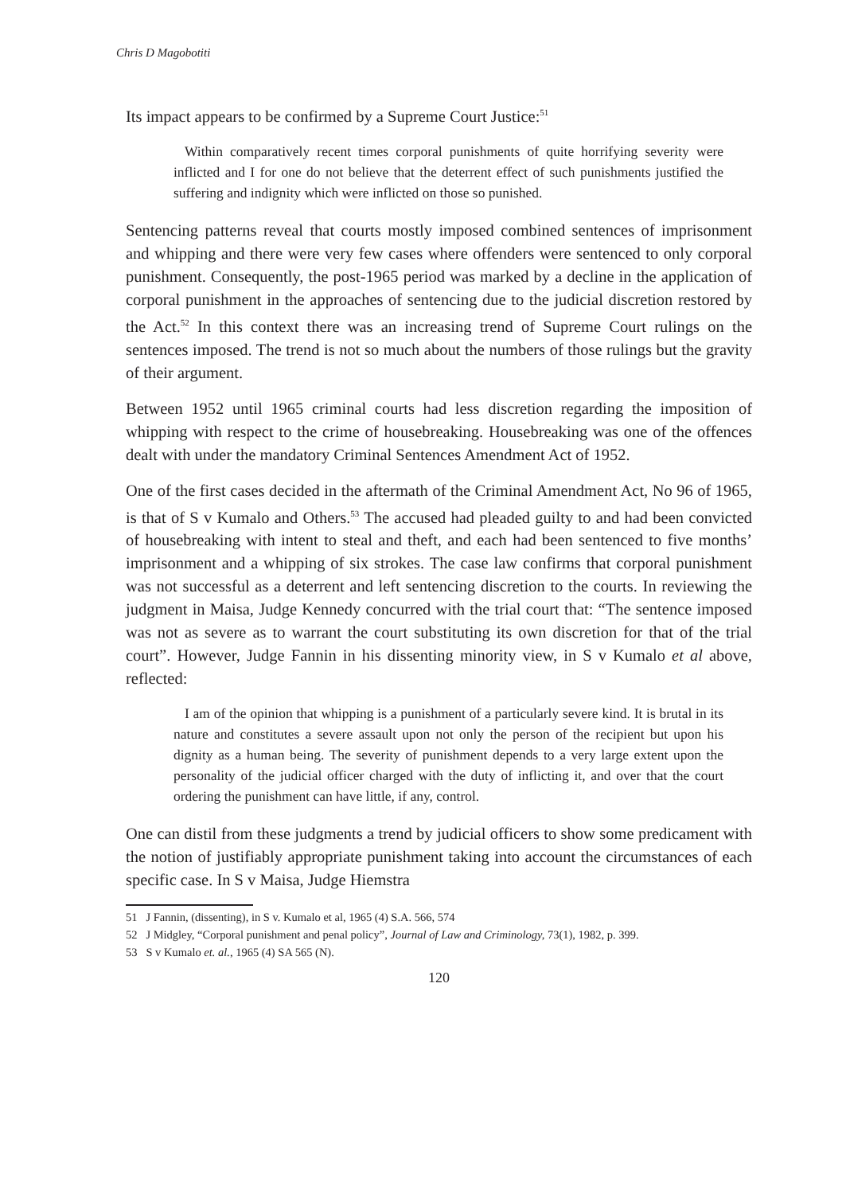Chris D Magobotiti
Its impact appears to be confirmed by a Supreme Court Justice:<sup>51</sup>
Within comparatively recent times corporal punishments of quite horrifying severity were inflicted and I for one do not believe that the deterrent effect of such punishments justified the suffering and indignity which were inflicted on those so punished.
Sentencing patterns reveal that courts mostly imposed combined sentences of imprisonment and whipping and there were very few cases where offenders were sentenced to only corporal punishment. Consequently, the post-1965 period was marked by a decline in the application of corporal punishment in the approaches of sentencing due to the judicial discretion restored by the Act.<sup>52</sup> In this context there was an increasing trend of Supreme Court rulings on the sentences imposed. The trend is not so much about the numbers of those rulings but the gravity of their argument.
Between 1952 until 1965 criminal courts had less discretion regarding the imposition of whipping with respect to the crime of housebreaking. Housebreaking was one of the offences dealt with under the mandatory Criminal Sentences Amendment Act of 1952.
One of the first cases decided in the aftermath of the Criminal Amendment Act, No 96 of 1965, is that of S v Kumalo and Others.<sup>53</sup> The accused had pleaded guilty to and had been convicted of housebreaking with intent to steal and theft, and each had been sentenced to five months’ imprisonment and a whipping of six strokes. The case law confirms that corporal punishment was not successful as a deterrent and left sentencing discretion to the courts. In reviewing the judgment in Maisa, Judge Kennedy concurred with the trial court that: “The sentence imposed was not as severe as to warrant the court substituting its own discretion for that of the trial court”. However, Judge Fannin in his dissenting minority view, in S v Kumalo et al above, reflected:
I am of the opinion that whipping is a punishment of a particularly severe kind. It is brutal in its nature and constitutes a severe assault upon not only the person of the recipient but upon his dignity as a human being. The severity of punishment depends to a very large extent upon the personality of the judicial officer charged with the duty of inflicting it, and over that the court ordering the punishment can have little, if any, control.
One can distil from these judgments a trend by judicial officers to show some predicament with the notion of justifiably appropriate punishment taking into account the circumstances of each specific case. In S v Maisa, Judge Hiemstra
51 J Fannin, (dissenting), in S v. Kumalo et al, 1965 (4) S.A. 566, 574
52 J Midgley, “Corporal punishment and penal policy”, Journal of Law and Criminology, 73(1), 1982, p. 399.
53 S v Kumalo et. al., 1965 (4) SA 565 (N).
120